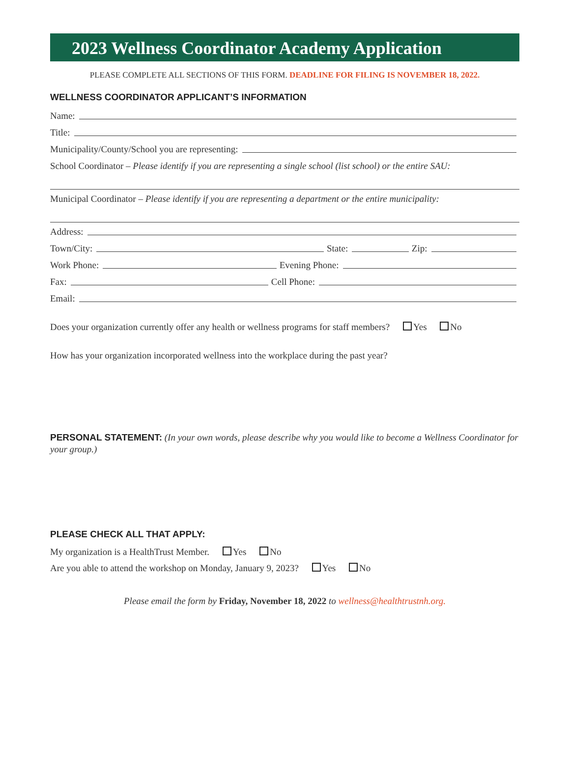2023 Wellness Coordinator Academy Application
PLEASE COMPLETE ALL SECTIONS OF THIS FORM. DEADLINE FOR FILING IS NOVEMBER 18, 2022.
WELLNESS COORDINATOR APPLICANT’S INFORMATION
Name:
Title:
Municipality/County/School you are representing:
School Coordinator – Please identify if you are representing a single school (list school) or the entire SAU:
Municipal Coordinator – Please identify if you are representing a department or the entire municipality:
Address:
Town/City: State: Zip:
Work Phone: Evening Phone:
Fax: Cell Phone:
Email:
Does your organization currently offer any health or wellness programs for staff members? Yes No
How has your organization incorporated wellness into the workplace during the past year?
PERSONAL STATEMENT: (In your own words, please describe why you would like to become a Wellness Coordinator for your group.)
PLEASE CHECK ALL THAT APPLY:
My organization is a HealthTrust Member. Yes No
Are you able to attend the workshop on Monday, January 9, 2023? Yes No
Please email the form by Friday, November 18, 2022 to wellness@healthtrustnh.org.